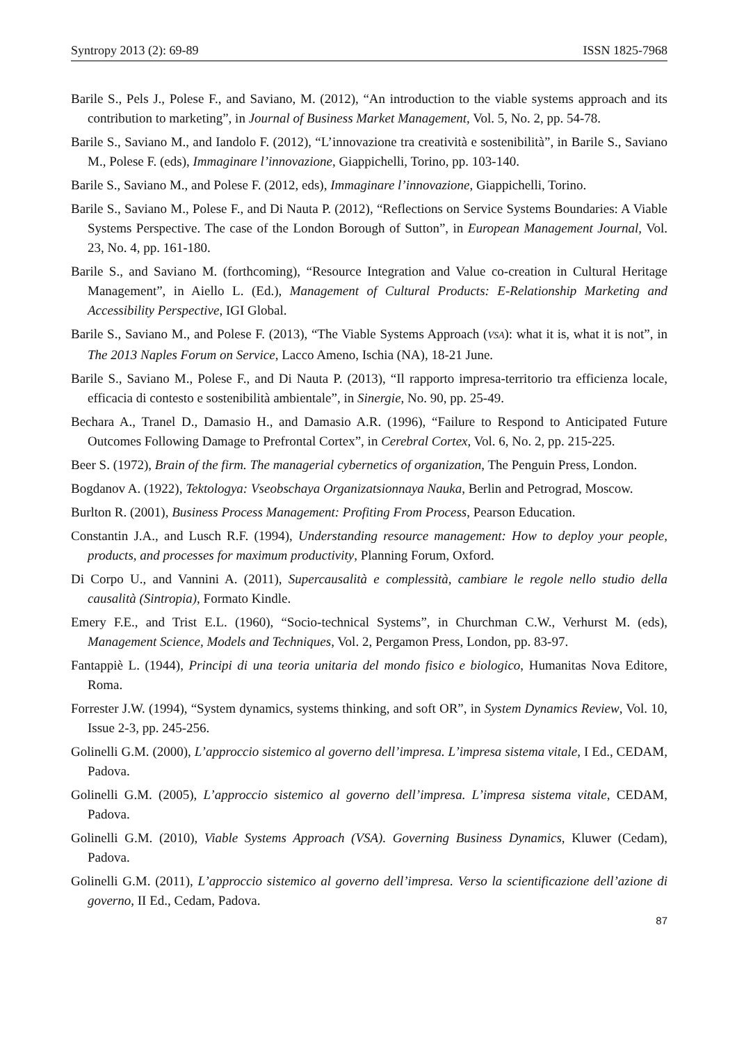Syntropy 2013 (2): 69-89 ISSN 1825-7968
Barile S., Pels J., Polese F., and Saviano, M. (2012), “An introduction to the viable systems approach and its contribution to marketing”, in Journal of Business Market Management, Vol. 5, No. 2, pp. 54-78.
Barile S., Saviano M., and Iandolo F. (2012), “L’innovazione tra creatività e sostenibilità”, in Barile S., Saviano M., Polese F. (eds), Immaginare l’innovazione, Giappichelli, Torino, pp. 103-140.
Barile S., Saviano M., and Polese F. (2012, eds), Immaginare l’innovazione, Giappichelli, Torino.
Barile S., Saviano M., Polese F., and Di Nauta P. (2012), “Reflections on Service Systems Boundaries: A Viable Systems Perspective. The case of the London Borough of Sutton”, in European Management Journal, Vol. 23, No. 4, pp. 161-180.
Barile S., and Saviano M. (forthcoming), “Resource Integration and Value co-creation in Cultural Heritage Management”, in Aiello L. (Ed.), Management of Cultural Products: E-Relationship Marketing and Accessibility Perspective, IGI Global.
Barile S., Saviano M., and Polese F. (2013), “The Viable Systems Approach (VSA): what it is, what it is not”, in The 2013 Naples Forum on Service, Lacco Ameno, Ischia (NA), 18-21 June.
Barile S., Saviano M., Polese F., and Di Nauta P. (2013), “Il rapporto impresa-territorio tra efficienza locale, efficacia di contesto e sostenibilità ambientale”, in Sinergie, No. 90, pp. 25-49.
Bechara A., Tranel D., Damasio H., and Damasio A.R. (1996), “Failure to Respond to Anticipated Future Outcomes Following Damage to Prefrontal Cortex”, in Cerebral Cortex, Vol. 6, No. 2, pp. 215-225.
Beer S. (1972), Brain of the firm. The managerial cybernetics of organization, The Penguin Press, London.
Bogdanov A. (1922), Tektologya: Vseobschaya Organizatsionnaya Nauka, Berlin and Petrograd, Moscow.
Burlton R. (2001), Business Process Management: Profiting From Process, Pearson Education.
Constantin J.A., and Lusch R.F. (1994), Understanding resource management: How to deploy your people, products, and processes for maximum productivity, Planning Forum, Oxford.
Di Corpo U., and Vannini A. (2011), Supercausalità e complessità, cambiare le regole nello studio della causalità (Sintropia), Formato Kindle.
Emery F.E., and Trist E.L. (1960), “Socio-technical Systems”, in Churchman C.W., Verhurst M. (eds), Management Science, Models and Techniques, Vol. 2, Pergamon Press, London, pp. 83-97.
Fantappiè L. (1944), Principi di una teoria unitaria del mondo fisico e biologico, Humanitas Nova Editore, Roma.
Forrester J.W. (1994), “System dynamics, systems thinking, and soft OR”, in System Dynamics Review, Vol. 10, Issue 2-3, pp. 245-256.
Golinelli G.M. (2000), L’approccio sistemico al governo dell’impresa. L’impresa sistema vitale, I Ed., CEDAM, Padova.
Golinelli G.M. (2005), L’approccio sistemico al governo dell’impresa. L’impresa sistema vitale, CEDAM, Padova.
Golinelli G.M. (2010), Viable Systems Approach (VSA). Governing Business Dynamics, Kluwer (Cedam), Padova.
Golinelli G.M. (2011), L’approccio sistemico al governo dell’impresa. Verso la scientificazione dell’azione di governo, II Ed., Cedam, Padova.
87